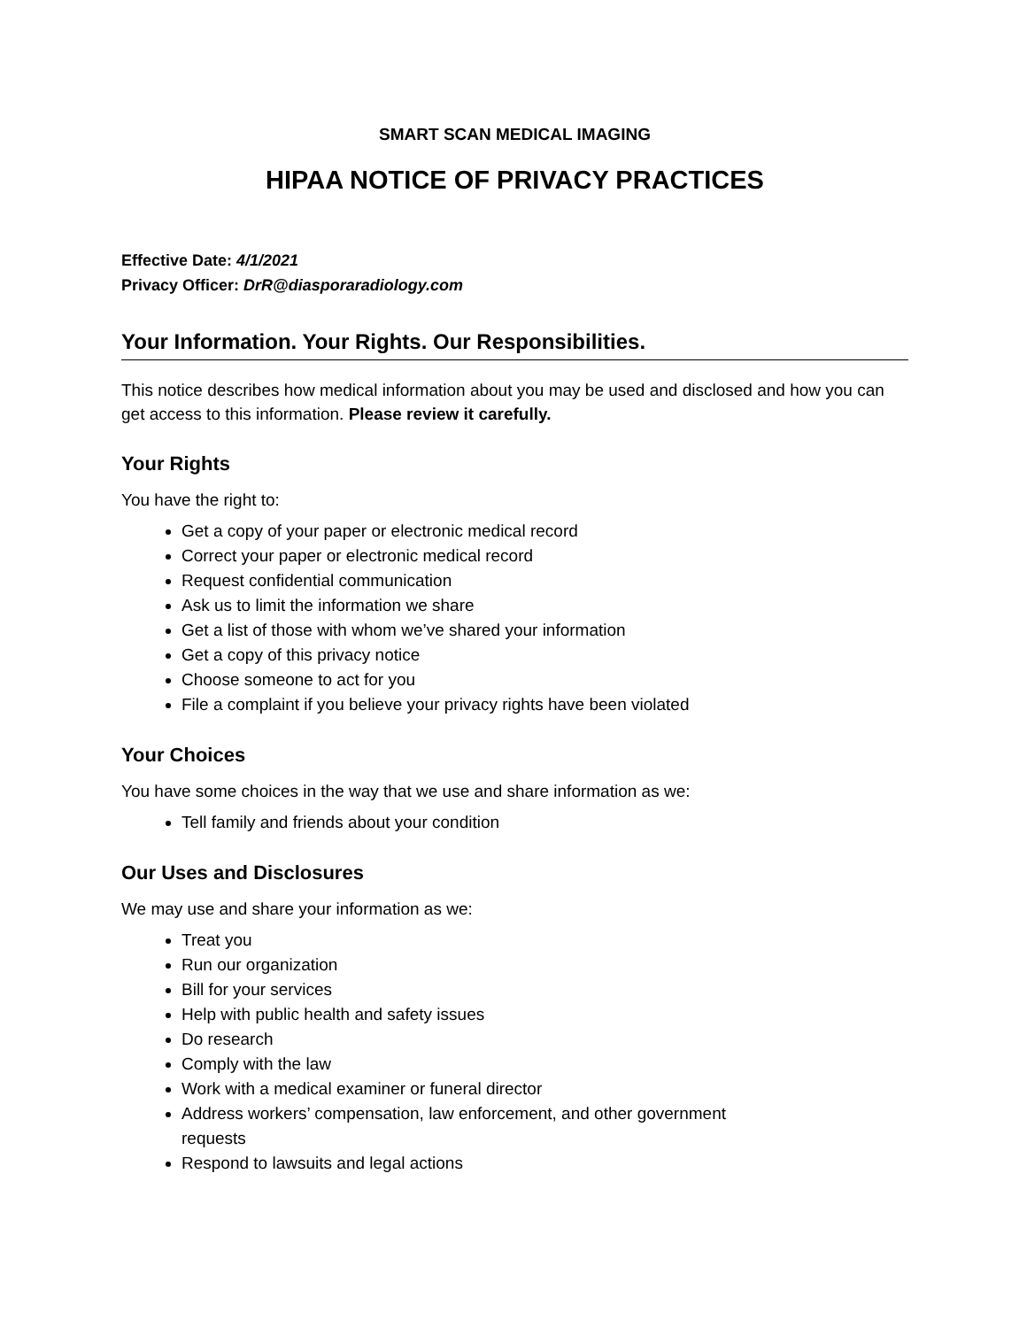SMART SCAN MEDICAL IMAGING
HIPAA NOTICE OF PRIVACY PRACTICES
Effective Date: 4/1/2021
Privacy Officer: DrR@diasporaradiology.com
Your Information. Your Rights. Our Responsibilities.
This notice describes how medical information about you may be used and disclosed and how you can get access to this information. Please review it carefully.
Your Rights
You have the right to:
Get a copy of your paper or electronic medical record
Correct your paper or electronic medical record
Request confidential communication
Ask us to limit the information we share
Get a list of those with whom we’ve shared your information
Get a copy of this privacy notice
Choose someone to act for you
File a complaint if you believe your privacy rights have been violated
Your Choices
You have some choices in the way that we use and share information as we:
Tell family and friends about your condition
Our Uses and Disclosures
We may use and share your information as we:
Treat you
Run our organization
Bill for your services
Help with public health and safety issues
Do research
Comply with the law
Work with a medical examiner or funeral director
Address workers’ compensation, law enforcement, and other government
requests
Respond to lawsuits and legal actions